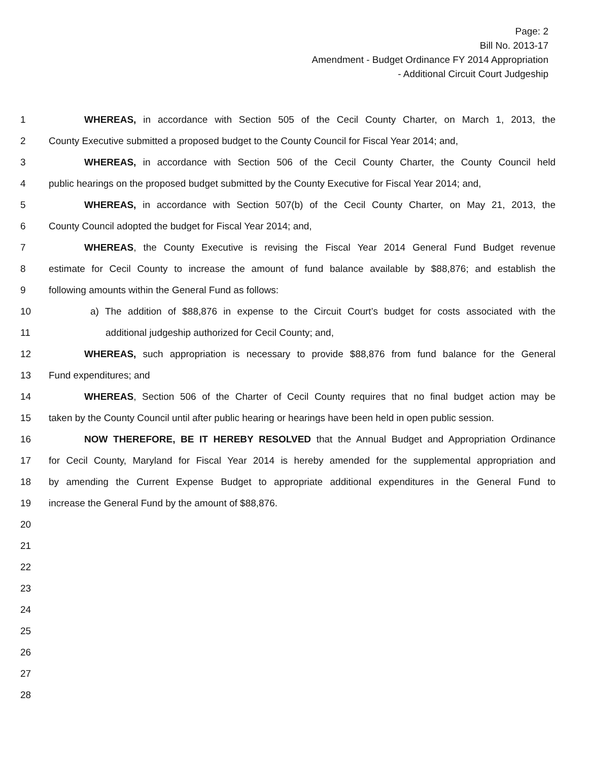Page: 2
Bill No. 2013-17
Amendment - Budget Ordinance FY 2014 Appropriation
- Additional Circuit Court Judgeship
1 WHEREAS, in accordance with Section 505 of the Cecil County Charter, on March 1, 2013, the
2 County Executive submitted a proposed budget to the County Council for Fiscal Year 2014; and,
3 WHEREAS, in accordance with Section 506 of the Cecil County Charter, the County Council held
4 public hearings on the proposed budget submitted by the County Executive for Fiscal Year 2014; and,
5 WHEREAS, in accordance with Section 507(b) of the Cecil County Charter, on May 21, 2013, the
6 County Council adopted the budget for Fiscal Year 2014; and,
7 WHEREAS, the County Executive is revising the Fiscal Year 2014 General Fund Budget revenue
8 estimate for Cecil County to increase the amount of fund balance available by $88,876; and establish the
9 following amounts within the General Fund as follows:
10 a) The addition of $88,876 in expense to the Circuit Court’s budget for costs associated with the
11 additional judgeship authorized for Cecil County; and,
12 WHEREAS, such appropriation is necessary to provide $88,876 from fund balance for the General
13 Fund expenditures; and
14 WHEREAS, Section 506 of the Charter of Cecil County requires that no final budget action may be
15 taken by the County Council until after public hearing or hearings have been held in open public session.
16 NOW THEREFORE, BE IT HEREBY RESOLVED that the Annual Budget and Appropriation Ordinance
17 for Cecil County, Maryland for Fiscal Year 2014 is hereby amended for the supplemental appropriation and
18 by amending the Current Expense Budget to appropriate additional expenditures in the General Fund to
19 increase the General Fund by the amount of $88,876.
20
21
22
23
24
25
26
27
28